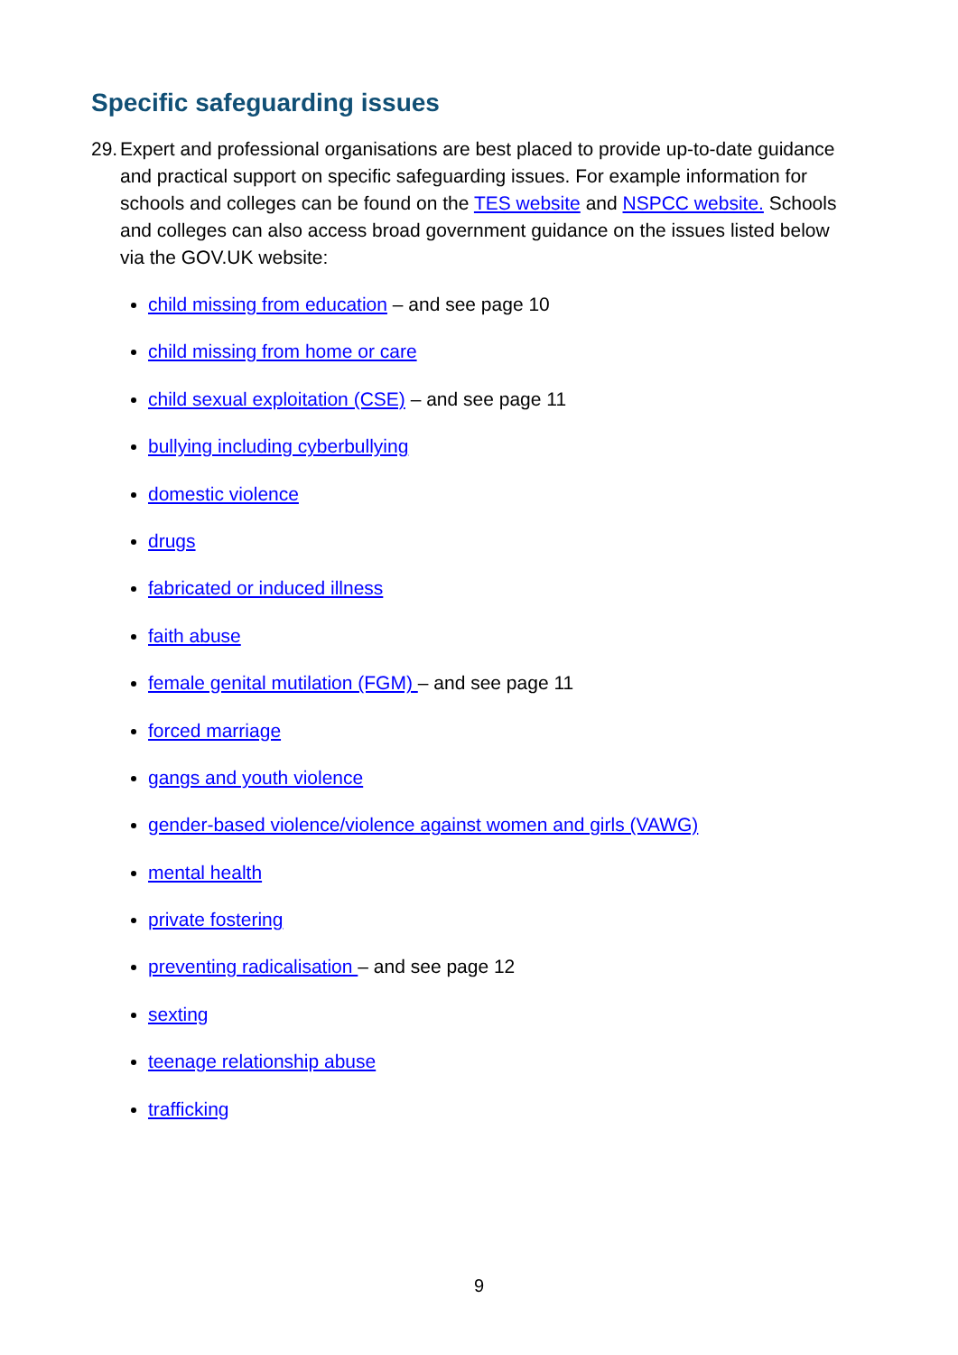Specific safeguarding issues
29. Expert and professional organisations are best placed to provide up-to-date guidance and practical support on specific safeguarding issues. For example information for schools and colleges can be found on the TES website and NSPCC website. Schools and colleges can also access broad government guidance on the issues listed below via the GOV.UK website:
child missing from education – and see page 10
child missing from home or care
child sexual exploitation (CSE) – and see page 11
bullying including cyberbullying
domestic violence
drugs
fabricated or induced illness
faith abuse
female genital mutilation (FGM) – and see page 11
forced marriage
gangs and youth violence
gender-based violence/violence against women and girls (VAWG)
mental health
private fostering
preventing radicalisation – and see page 12
sexting
teenage relationship abuse
trafficking
9